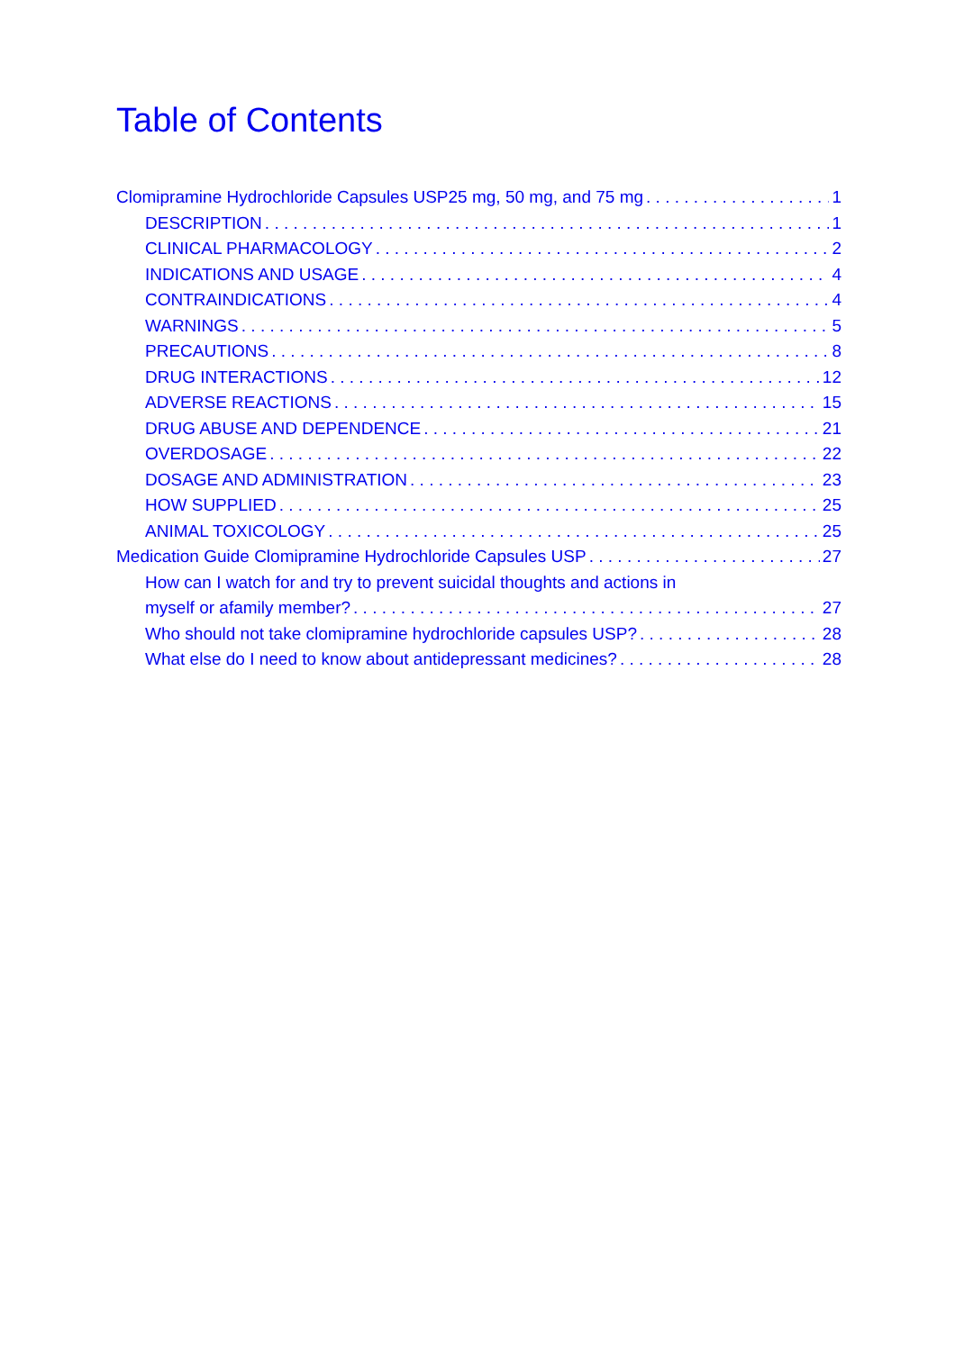Table of Contents
Clomipramine Hydrochloride Capsules USP25 mg, 50 mg, and 75 mg 1
DESCRIPTION 1
CLINICAL PHARMACOLOGY 2
INDICATIONS AND USAGE 4
CONTRAINDICATIONS 4
WARNINGS 5
PRECAUTIONS 8
DRUG INTERACTIONS 12
ADVERSE REACTIONS 15
DRUG ABUSE AND DEPENDENCE 21
OVERDOSAGE 22
DOSAGE AND ADMINISTRATION 23
HOW SUPPLIED 25
ANIMAL TOXICOLOGY 25
Medication Guide Clomipramine Hydrochloride Capsules USP 27
How can I watch for and try to prevent suicidal thoughts and actions in
myself or afamily member? 27
Who should not take clomipramine hydrochloride capsules USP? 28
What else do I need to know about antidepressant medicines? 28